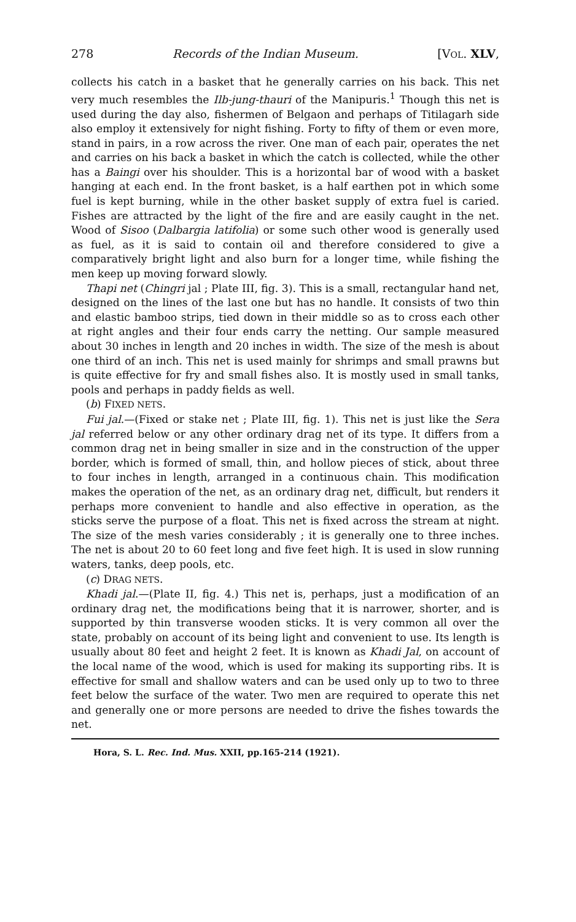278 Records of the Indian Museum. [VOL. XLV,
collects his catch in a basket that he generally carries on his back. This net very much resembles the Ilb-jung-thauri of the Manipuris.<sup>1</sup> Though this net is used during the day also, fishermen of Belgaon and perhaps of Titilagarh side also employ it extensively for night fishing. Forty to fifty of them or even more, stand in pairs, in a row across the river. One man of each pair, operates the net and carries on his back a basket in which the catch is collected, while the other has a Baingi over his shoulder. This is a horizontal bar of wood with a basket hanging at each end. In the front basket, is a half earthen pot in which some fuel is kept burning, while in the other basket supply of extra fuel is caried. Fishes are attracted by the light of the fire and are easily caught in the net. Wood of Sisoo (Dalbargia latifolia) or some such other wood is generally used as fuel, as it is said to contain oil and therefore considered to give a comparatively bright light and also burn for a longer time, while fishing the men keep up moving forward slowly.
Thapi net (Chingri jal ; Plate III, fig. 3). This is a small, rectangular hand net, designed on the lines of the last one but has no handle. It consists of two thin and elastic bamboo strips, tied down in their middle so as to cross each other at right angles and their four ends carry the netting. Our sample measured about 30 inches in length and 20 inches in width. The size of the mesh is about one third of an inch. This net is used mainly for shrimps and small prawns but is quite effective for fry and small fishes also. It is mostly used in small tanks, pools and perhaps in paddy fields as well.
(b) FIXED NETS.
Fui jal.—(Fixed or stake net ; Plate III, fig. 1). This net is just like the Sera jal referred below or any other ordinary drag net of its type. It differs from a common drag net in being smaller in size and in the construction of the upper border, which is formed of small, thin, and hollow pieces of stick, about three to four inches in length, arranged in a continuous chain. This modification makes the operation of the net, as an ordinary drag net, difficult, but renders it perhaps more convenient to handle and also effective in operation, as the sticks serve the purpose of a float. This net is fixed across the stream at night. The size of the mesh varies considerably ; it is generally one to three inches. The net is about 20 to 60 feet long and five feet high. It is used in slow running waters, tanks, deep pools, etc.
(c) DRAG NETS.
Khadi jal.—(Plate II, fig. 4.) This net is, perhaps, just a modification of an ordinary drag net, the modifications being that it is narrower, shorter, and is supported by thin transverse wooden sticks. It is very common all over the state, probably on account of its being light and convenient to use. Its length is usually about 80 feet and height 2 feet. It is known as Khadi Jal, on account of the local name of the wood, which is used for making its supporting ribs. It is effective for small and shallow waters and can be used only up to two to three feet below the surface of the water. Two men are required to operate this net and generally one or more persons are needed to drive the fishes towards the net.
Hora, S. L. Rec. Ind. Mus. XXII, pp.165-214 (1921).